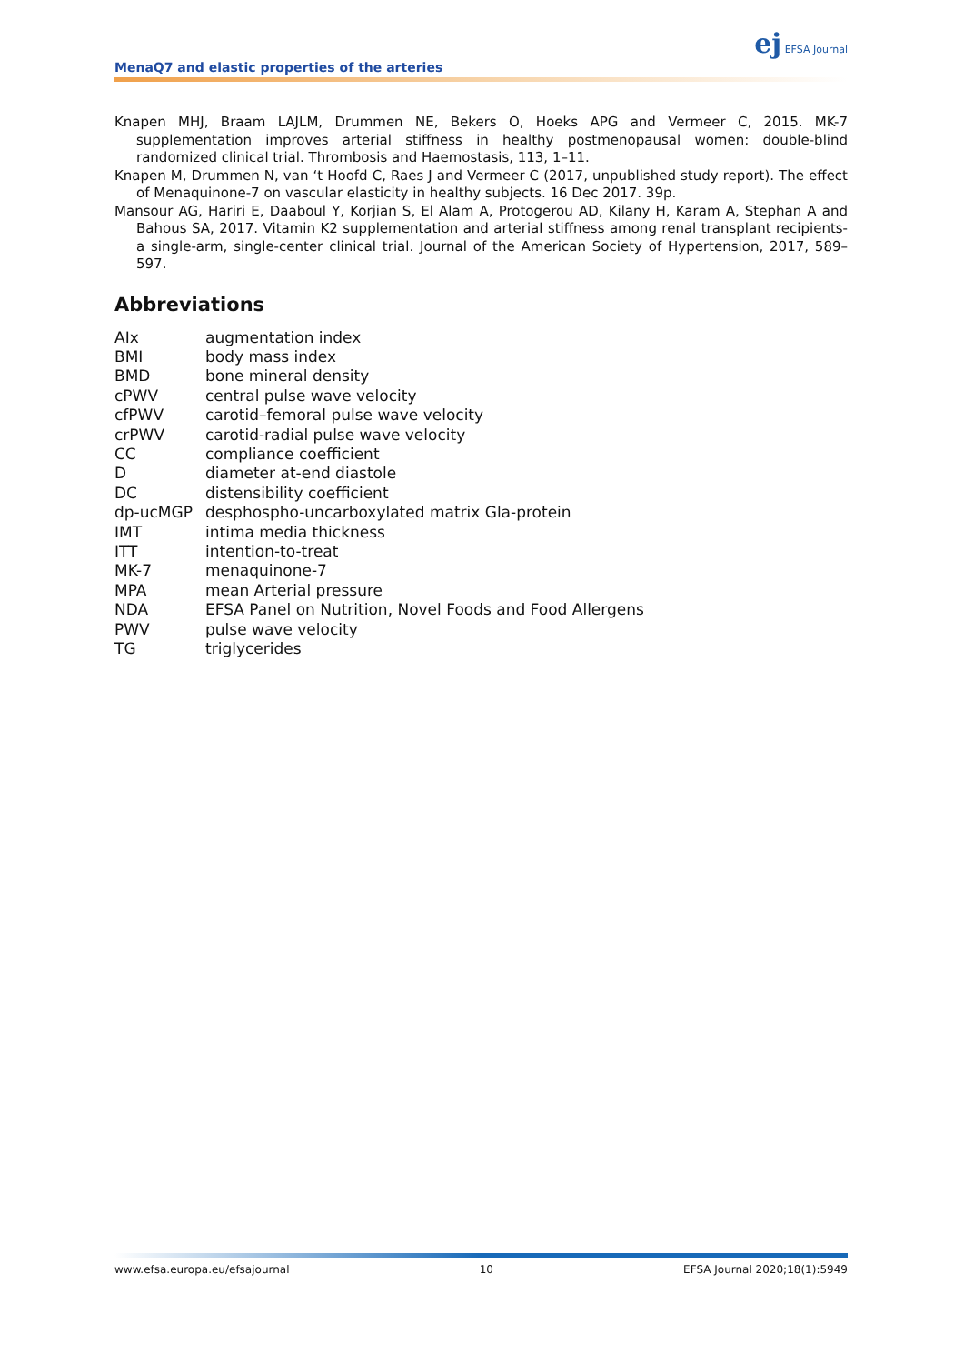MenaQ7 and elastic properties of the arteries
ej EFSA Journal
Knapen MHJ, Braam LAJLM, Drummen NE, Bekers O, Hoeks APG and Vermeer C, 2015. MK-7 supplementation improves arterial stiffness in healthy postmenopausal women: double-blind randomized clinical trial. Thrombosis and Haemostasis, 113, 1–11.
Knapen M, Drummen N, van ‘t Hoofd C, Raes J and Vermeer C (2017, unpublished study report). The effect of Menaquinone-7 on vascular elasticity in healthy subjects. 16 Dec 2017. 39p.
Mansour AG, Hariri E, Daaboul Y, Korjian S, El Alam A, Protogerou AD, Kilany H, Karam A, Stephan A and Bahous SA, 2017. Vitamin K2 supplementation and arterial stiffness among renal transplant recipients-a single-arm, single-center clinical trial. Journal of the American Society of Hypertension, 2017, 589–597.
Abbreviations
| AIx | augmentation index |
| BMI | body mass index |
| BMD | bone mineral density |
| cPWV | central pulse wave velocity |
| cfPWV | carotid–femoral pulse wave velocity |
| crPWV | carotid-radial pulse wave velocity |
| CC | compliance coefficient |
| D | diameter at-end diastole |
| DC | distensibility coefficient |
| dp-ucMGP | desphospho-uncarboxylated matrix Gla-protein |
| IMT | intima media thickness |
| ITT | intention-to-treat |
| MK-7 | menaquinone-7 |
| MPA | mean Arterial pressure |
| NDA | EFSA Panel on Nutrition, Novel Foods and Food Allergens |
| PWV | pulse wave velocity |
| TG | triglycerides |
www.efsa.europa.eu/efsajournal 10 EFSA Journal 2020;18(1):5949